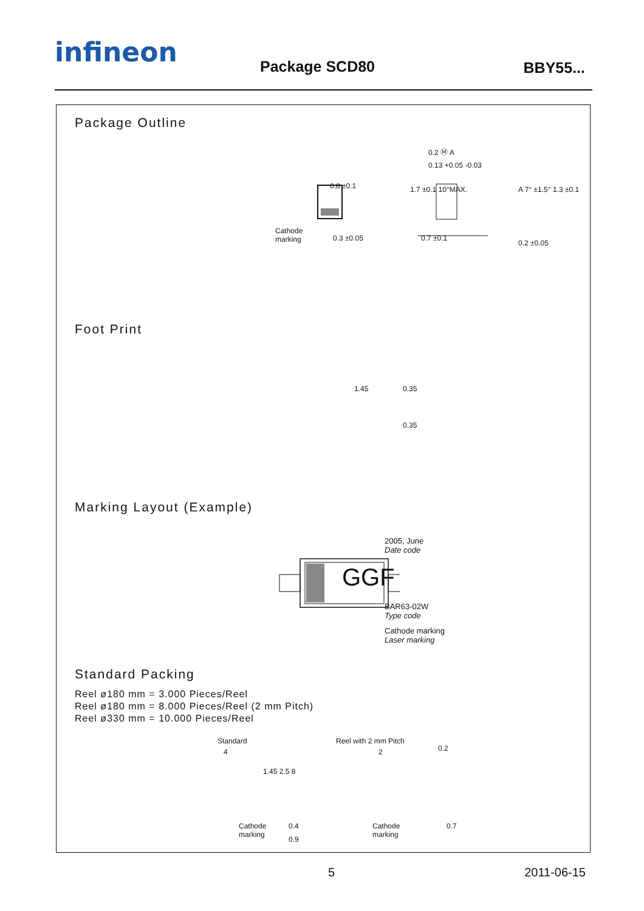infineon Package SCD80 BBY55...
Package Outline
0.8 ±0.1
Cathode
marking
0.3 ±0.05
0.2 Ⓜ A
0.13 +0.05 -0.03
1.7 ±0.1 10°MAX. A 7° ±1.5° 1.3 ±0.1
0.7 ±0.1
0.2 ±0.05
Foot Print
1.45 0.35
0.35
Marking Layout (Example)
GGF
2005, June
Date code
BAR63-02W
Type code
Cathode marking
Laser marking
Standard Packing
Reel ø180 mm = 3.000 Pieces/Reel
Reel ø180 mm = 8.000 Pieces/Reel (2 mm Pitch)
Reel ø330 mm = 10.000 Pieces/Reel
Standard Reel with 2 mm Pitch
4 2 0.2
1.45 2.5 8
Cathode
marking
Cathode
marking
0.4
0.9
0.7
5 2011-06-15